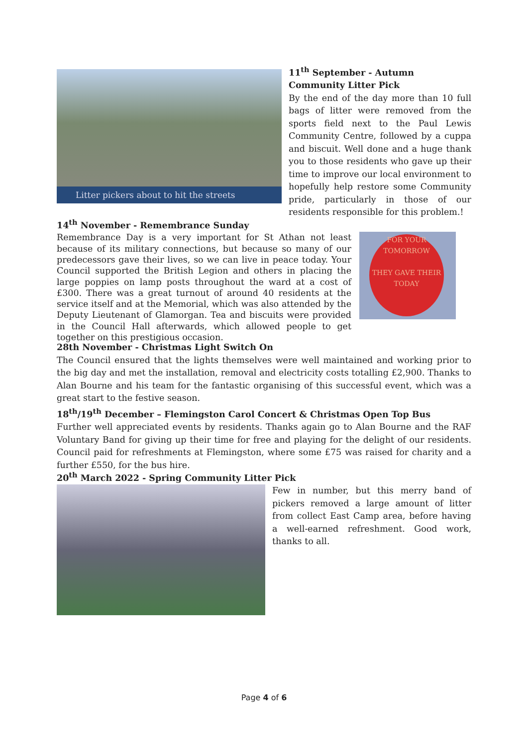Litter pickers about to hit the streets
11<sup>th</sup> September - Autumn Community Litter Pick
By the end of the day more than 10 full bags of litter were removed from the sports field next to the Paul Lewis Community Centre, followed by a cuppa and biscuit. Well done and a huge thank you to those residents who gave up their time to improve our local environment to hopefully help restore some Community pride, particularly in those of our residents responsible for this problem.!
14<sup>th</sup> November - Remembrance Sunday
Remembrance Day is a very important for St Athan not least because of its military connections, but because so many of our predecessors gave their lives, so we can live in peace today. Your Council supported the British Legion and others in placing the large poppies on lamp posts throughout the ward at a cost of £300. There was a great turnout of around 40 residents at the service itself and at the Memorial, which was also attended by the Deputy Lieutenant of Glamorgan. Tea and biscuits were provided in the Council Hall afterwards, which allowed people to get together on this prestigious occasion.
FOR YOUR TOMORROW
THEY GAVE THEIR TODAY
28th November - Christmas Light Switch On
The Council ensured that the lights themselves were well maintained and working prior to the big day and met the installation, removal and electricity costs totalling £2,900. Thanks to Alan Bourne and his team for the fantastic organising of this successful event, which was a great start to the festive season.
18<sup>th</sup>/19<sup>th</sup> December – Flemingston Carol Concert & Christmas Open Top Bus
Further well appreciated events by residents. Thanks again go to Alan Bourne and the RAF Voluntary Band for giving up their time for free and playing for the delight of our residents. Council paid for refreshments at Flemingston, where some £75 was raised for charity and a further £550, for the bus hire.
20<sup>th</sup> March 2022 - Spring Community Litter Pick
Few in number, but this merry band of pickers removed a large amount of litter from collect East Camp area, before having a well-earned refreshment. Good work, thanks to all.
Page 4 of 6